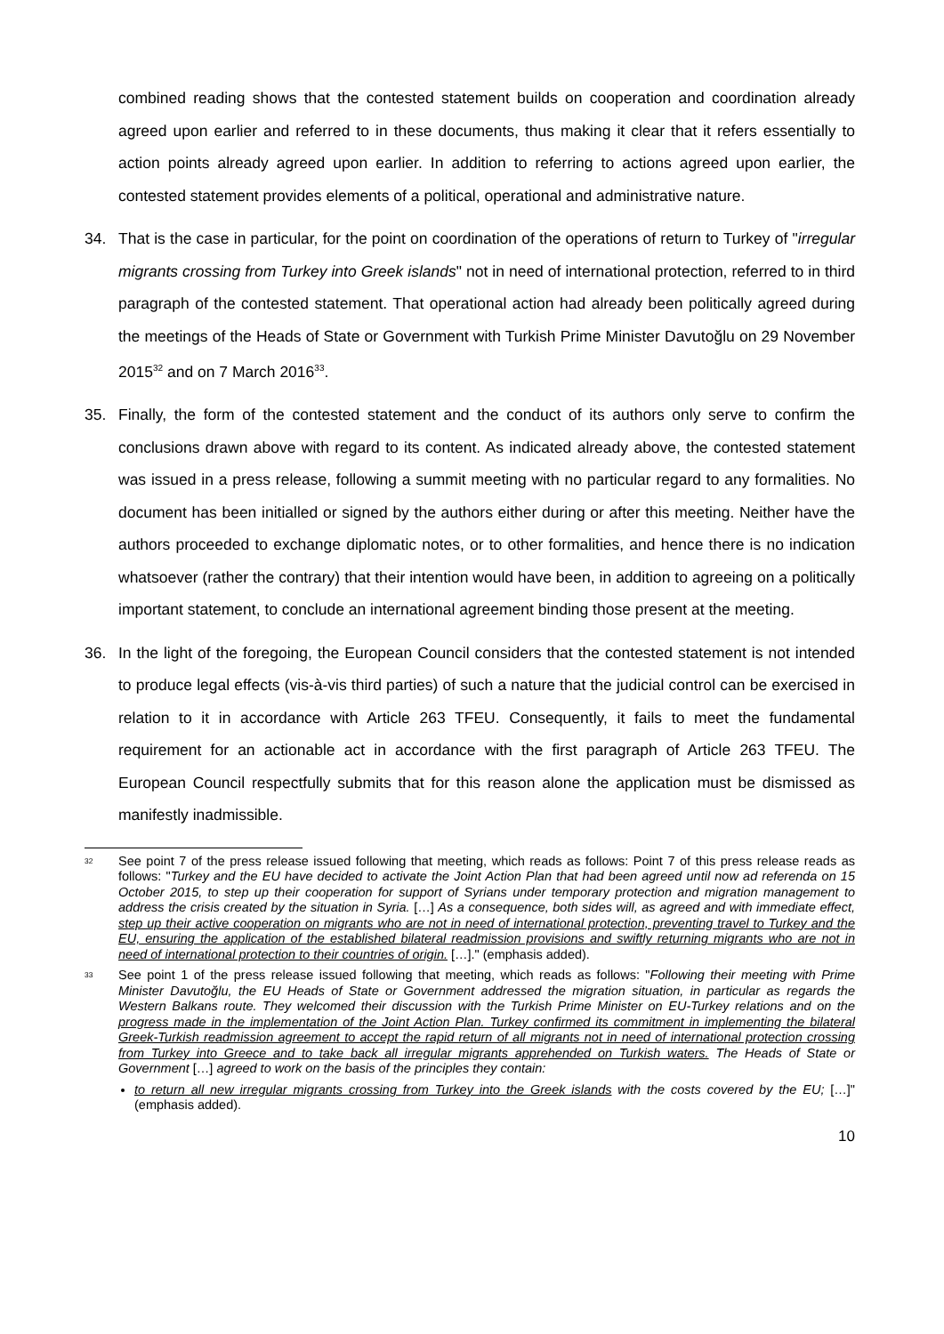combined reading shows that the contested statement builds on cooperation and coordination already agreed upon earlier and referred to in these documents, thus making it clear that it refers essentially to action points already agreed upon earlier. In addition to referring to actions agreed upon earlier, the contested statement provides elements of a political, operational and administrative nature.
34. That is the case in particular, for the point on coordination of the operations of return to Turkey of "irregular migrants crossing from Turkey into Greek islands" not in need of international protection, referred to in third paragraph of the contested statement. That operational action had already been politically agreed during the meetings of the Heads of State or Government with Turkish Prime Minister Davutoğlu on 29 November 2015<sup>32</sup> and on 7 March 2016<sup>33</sup>.
35. Finally, the form of the contested statement and the conduct of its authors only serve to confirm the conclusions drawn above with regard to its content. As indicated already above, the contested statement was issued in a press release, following a summit meeting with no particular regard to any formalities. No document has been initialled or signed by the authors either during or after this meeting. Neither have the authors proceeded to exchange diplomatic notes, or to other formalities, and hence there is no indication whatsoever (rather the contrary) that their intention would have been, in addition to agreeing on a politically important statement, to conclude an international agreement binding those present at the meeting.
36. In the light of the foregoing, the European Council considers that the contested statement is not intended to produce legal effects (vis-à-vis third parties) of such a nature that the judicial control can be exercised in relation to it in accordance with Article 263 TFEU. Consequently, it fails to meet the fundamental requirement for an actionable act in accordance with the first paragraph of Article 263 TFEU. The European Council respectfully submits that for this reason alone the application must be dismissed as manifestly inadmissible.
<sup>32</sup> See point 7 of the press release issued following that meeting, which reads as follows: Point 7 of this press release reads as follows: "Turkey and the EU have decided to activate the Joint Action Plan that had been agreed until now ad referenda on 15 October 2015, to step up their cooperation for support of Syrians under temporary protection and migration management to address the crisis created by the situation in Syria. […] As a consequence, both sides will, as agreed and with immediate effect, step up their active cooperation on migrants who are not in need of international protection, preventing travel to Turkey and the EU, ensuring the application of the established bilateral readmission provisions and swiftly returning migrants who are not in need of international protection to their countries of origin. […]." (emphasis added).
<sup>33</sup> See point 1 of the press release issued following that meeting, which reads as follows: "Following their meeting with Prime Minister Davutoğlu, the EU Heads of State or Government addressed the migration situation, in particular as regards the Western Balkans route. They welcomed their discussion with the Turkish Prime Minister on EU-Turkey relations and on the progress made in the implementation of the Joint Action Plan. Turkey confirmed its commitment in implementing the bilateral Greek-Turkish readmission agreement to accept the rapid return of all migrants not in need of international protection crossing from Turkey into Greece and to take back all irregular migrants apprehended on Turkish waters. The Heads of State or Government […] agreed to work on the basis of the principles they contain:
to return all new irregular migrants crossing from Turkey into the Greek islands with the costs covered by the EU; […]" (emphasis added).
10